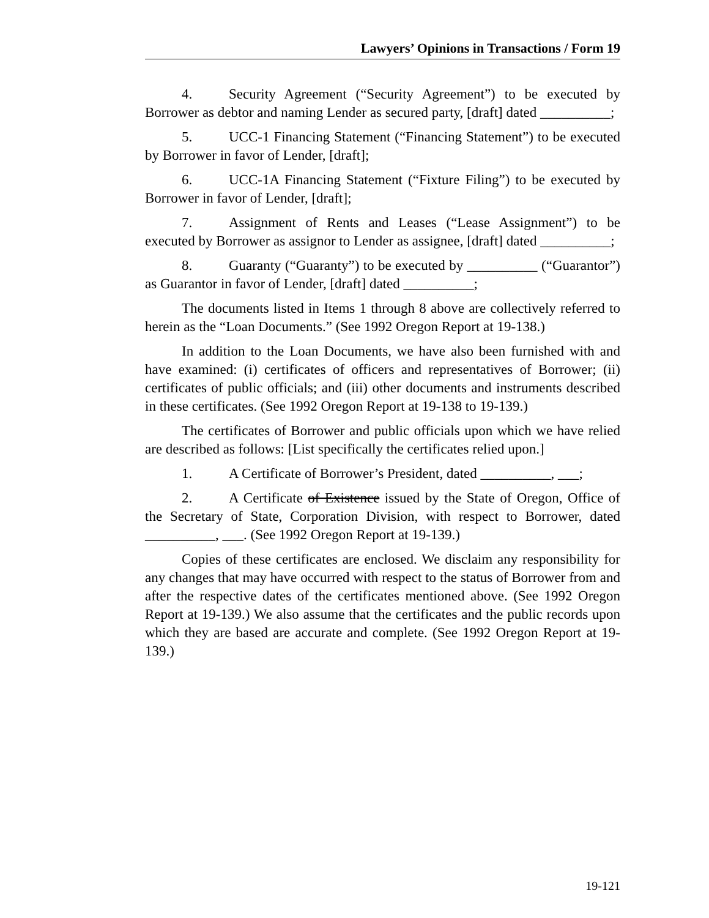Lawyers’ Opinions in Transactions / Form 19
4. Security Agreement (“Security Agreement”) to be executed by Borrower as debtor and naming Lender as secured party, [draft] dated __________;
5. UCC-1 Financing Statement (“Financing Statement”) to be executed by Borrower in favor of Lender, [draft];
6. UCC-1A Financing Statement (“Fixture Filing”) to be executed by Borrower in favor of Lender, [draft];
7. Assignment of Rents and Leases (“Lease Assignment”) to be executed by Borrower as assignor to Lender as assignee, [draft] dated __________;
8. Guaranty (“Guaranty”) to be executed by __________ (“Guarantor”) as Guarantor in favor of Lender, [draft] dated __________;
The documents listed in Items 1 through 8 above are collectively referred to herein as the “Loan Documents.” (See 1992 Oregon Report at 19-138.)
In addition to the Loan Documents, we have also been furnished with and have examined: (i) certificates of officers and representatives of Borrower; (ii) certificates of public officials; and (iii) other documents and instruments described in these certificates. (See 1992 Oregon Report at 19-138 to 19-139.)
The certificates of Borrower and public officials upon which we have relied are described as follows: [List specifically the certificates relied upon.]
1. A Certificate of Borrower’s President, dated __________, ___;
2. A Certificate of Existence issued by the State of Oregon, Office of the Secretary of State, Corporation Division, with respect to Borrower, dated __________, ___. (See 1992 Oregon Report at 19-139.)
Copies of these certificates are enclosed. We disclaim any responsibility for any changes that may have occurred with respect to the status of Borrower from and after the respective dates of the certificates mentioned above. (See 1992 Oregon Report at 19-139.) We also assume that the certificates and the public records upon which they are based are accurate and complete. (See 1992 Oregon Report at 19-139.)
19-121